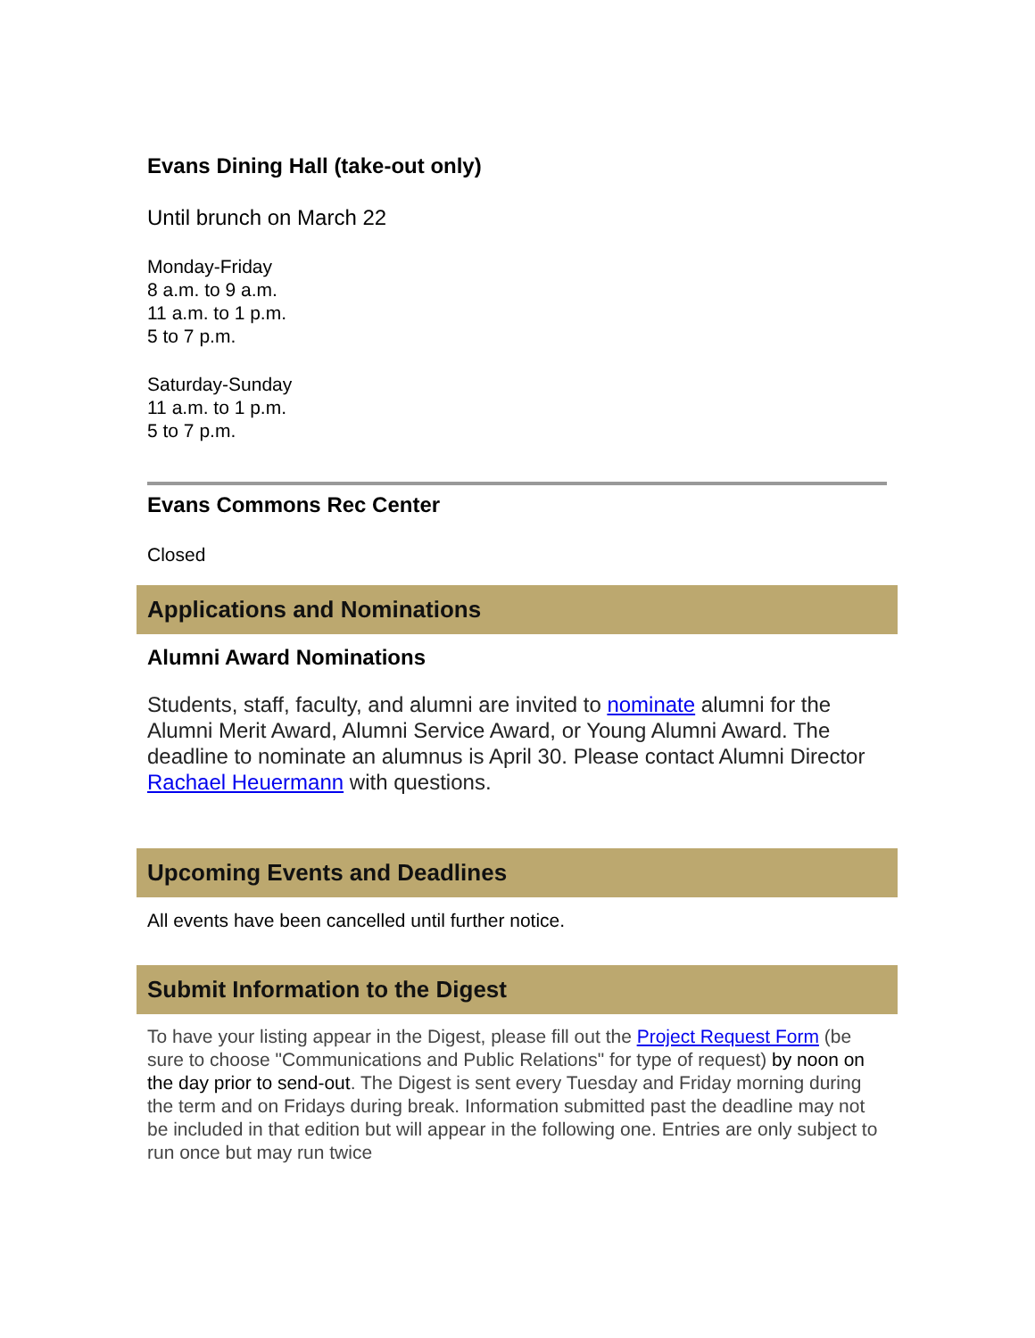Evans Dining Hall (take-out only)
Until brunch on March 22
Monday-Friday
8 a.m. to 9 a.m.
11 a.m. to 1 p.m.
5 to 7 p.m.
Saturday-Sunday
11 a.m. to 1 p.m.
5 to 7 p.m.
Evans Commons Rec Center
Closed
Applications and Nominations
Alumni Award Nominations
Students, staff, faculty, and alumni are invited to nominate alumni for the Alumni Merit Award, Alumni Service Award, or Young Alumni Award. The deadline to nominate an alumnus is April 30. Please contact Alumni Director Rachael Heuermann with questions.
Upcoming Events and Deadlines
All events have been cancelled until further notice.
Submit Information to the Digest
To have your listing appear in the Digest, please fill out the Project Request Form (be sure to choose "Communications and Public Relations" for type of request) by noon on the day prior to send-out. The Digest is sent every Tuesday and Friday morning during the term and on Fridays during break. Information submitted past the deadline may not be included in that edition but will appear in the following one. Entries are only subject to run once but may run twice